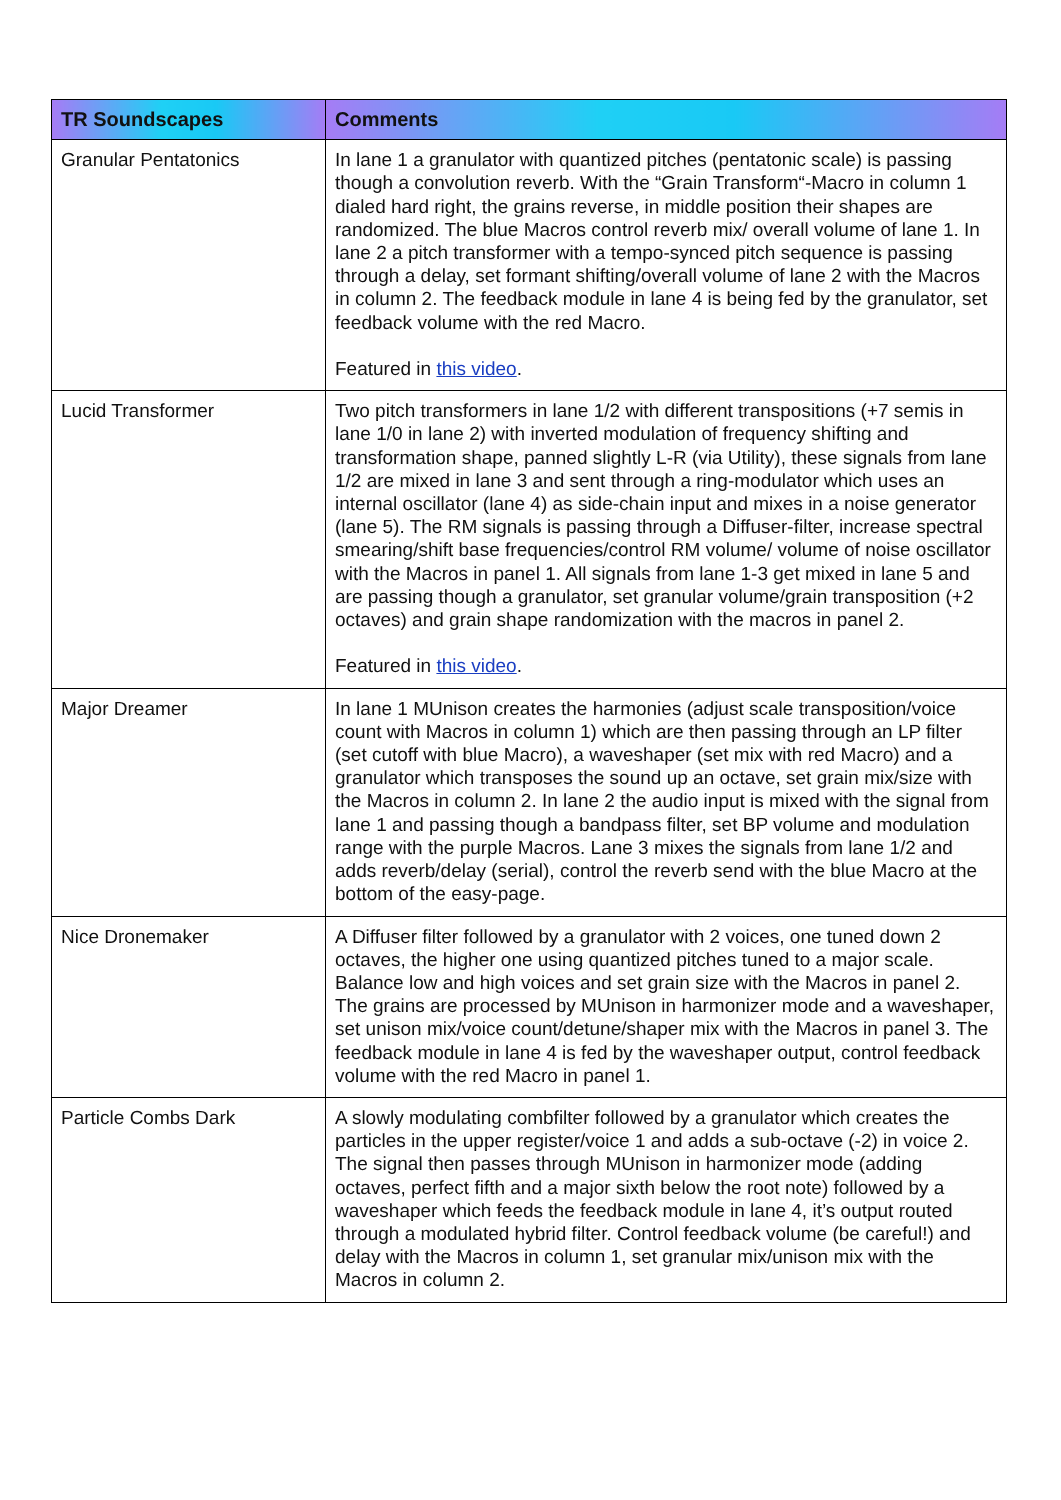| TR Soundscapes | Comments |
| --- | --- |
| Granular Pentatonics | In lane 1 a granulator with quantized pitches (pentatonic scale) is passing though a convolution reverb. With the “Grain Transform“-Macro in column 1 dialed hard right, the grains reverse, in middle position their shapes are randomized. The blue Macros control reverb mix/ overall volume of lane 1. In lane 2 a pitch transformer with a tempo-synced pitch sequence is passing through a delay, set formant shifting/overall volume of lane 2 with the Macros in column 2. The feedback module in lane 4 is being fed by the granulator, set feedback volume with the red Macro. Featured in this video . |
| Lucid Transformer | Two pitch transformers in lane 1/2 with different transpositions (+7 semis in lane 1/0 in lane 2) with inverted modulation of frequency shifting and transformation shape, panned slightly L-R (via Utility), these signals from lane 1/2 are mixed in lane 3 and sent through a ring-modulator which uses an internal oscillator (lane 4) as side-chain input and mixes in a noise generator (lane 5). The RM signals is passing through a Diffuser-filter, increase spectral smearing/shift base frequencies/control RM volume/ volume of noise oscillator with the Macros in panel 1. All signals from lane 1-3 get mixed in lane 5 and are passing though a granulator, set granular volume/grain transposition (+2 octaves) and grain shape randomization with the macros in panel 2. Featured in this video . |
| Major Dreamer | In lane 1 MUnison creates the harmonies (adjust scale transposition/voice count with Macros in column 1) which are then passing through an LP filter (set cutoff with blue Macro), a waveshaper (set mix with red Macro) and a granulator which transposes the sound up an octave, set grain mix/size with the Macros in column 2. In lane 2 the audio input is mixed with the signal from lane 1 and passing though a bandpass filter, set BP volume and modulation range with the purple Macros. Lane 3 mixes the signals from lane 1/2 and adds reverb/delay (serial), control the reverb send with the blue Macro at the bottom of the easy-page. |
| Nice Dronemaker | A Diffuser filter followed by a granulator with 2 voices, one tuned down 2 octaves, the higher one using quantized pitches tuned to a major scale. Balance low and high voices and set grain size with the Macros in panel 2. The grains are processed by MUnison in harmonizer mode and a waveshaper, set unison mix/voice count/detune/shaper mix with the Macros in panel 3. The feedback module in lane 4 is fed by the waveshaper output, control feedback volume with the red Macro in panel 1. |
| Particle Combs Dark | A slowly modulating combfilter followed by a granulator which creates the particles in the upper register/voice 1 and adds a sub-octave (-2) in voice 2. The signal then passes through MUnison in harmonizer mode (adding octaves, perfect fifth and a major sixth below the root note) followed by a waveshaper which feeds the feedback module in lane 4, it’s output routed through a modulated hybrid filter. Control feedback volume (be careful!) and delay with the Macros in column 1, set granular mix/unison mix with the Macros in column 2. |